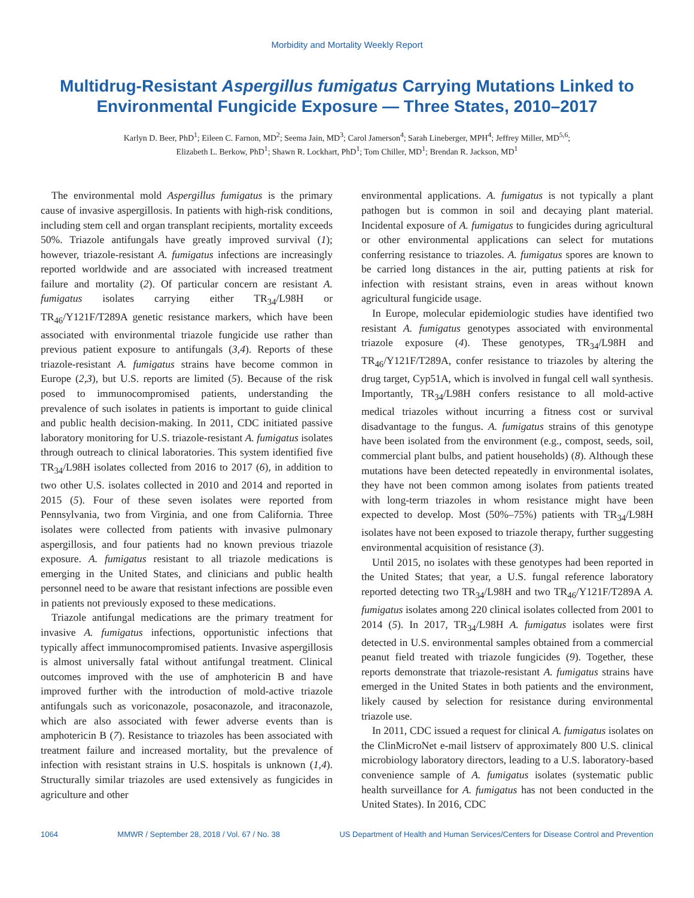Morbidity and Mortality Weekly Report
Multidrug-Resistant Aspergillus fumigatus Carrying Mutations Linked to Environmental Fungicide Exposure — Three States, 2010–2017
Karlyn D. Beer, PhD<sup>1</sup>; Eileen C. Farnon, MD<sup>2</sup>; Seema Jain, MD<sup>3</sup>; Carol Jamerson<sup>4</sup>; Sarah Lineberger, MPH<sup>4</sup>; Jeffrey Miller, MD<sup>5,6</sup>;
Elizabeth L. Berkow, PhD<sup>1</sup>; Shawn R. Lockhart, PhD<sup>1</sup>; Tom Chiller, MD<sup>1</sup>; Brendan R. Jackson, MD<sup>1</sup>
The environmental mold Aspergillus fumigatus is the primary cause of invasive aspergillosis. In patients with high-risk conditions, including stem cell and organ transplant recipients, mortality exceeds 50%. Triazole antifungals have greatly improved survival (1); however, triazole-resistant A. fumigatus infections are increasingly reported worldwide and are associated with increased treatment failure and mortality (2). Of particular concern are resistant A. fumigatus isolates carrying either TR<sub>34</sub>/L98H or TR<sub>46</sub>/Y121F/T289A genetic resistance markers, which have been associated with environmental triazole fungicide use rather than previous patient exposure to antifungals (3,4). Reports of these triazole-resistant A. fumigatus strains have become common in Europe (2,3), but U.S. reports are limited (5). Because of the risk posed to immunocompromised patients, understanding the prevalence of such isolates in patients is important to guide clinical and public health decision-making. In 2011, CDC initiated passive laboratory monitoring for U.S. triazole-resistant A. fumigatus isolates through outreach to clinical laboratories. This system identified five TR<sub>34</sub>/L98H isolates collected from 2016 to 2017 (6), in addition to two other U.S. isolates collected in 2010 and 2014 and reported in 2015 (5). Four of these seven isolates were reported from Pennsylvania, two from Virginia, and one from California. Three isolates were collected from patients with invasive pulmonary aspergillosis, and four patients had no known previous triazole exposure. A. fumigatus resistant to all triazole medications is emerging in the United States, and clinicians and public health personnel need to be aware that resistant infections are possible even in patients not previously exposed to these medications.
Triazole antifungal medications are the primary treatment for invasive A. fumigatus infections, opportunistic infections that typically affect immunocompromised patients. Invasive aspergillosis is almost universally fatal without antifungal treatment. Clinical outcomes improved with the use of amphotericin B and have improved further with the introduction of mold-active triazole antifungals such as voriconazole, posaconazole, and itraconazole, which are also associated with fewer adverse events than is amphotericin B (7). Resistance to triazoles has been associated with treatment failure and increased mortality, but the prevalence of infection with resistant strains in U.S. hospitals is unknown (1,4). Structurally similar triazoles are used extensively as fungicides in agriculture and other
environmental applications. A. fumigatus is not typically a plant pathogen but is common in soil and decaying plant material. Incidental exposure of A. fumigatus to fungicides during agricultural or other environmental applications can select for mutations conferring resistance to triazoles. A. fumigatus spores are known to be carried long distances in the air, putting patients at risk for infection with resistant strains, even in areas without known agricultural fungicide usage.
In Europe, molecular epidemiologic studies have identified two resistant A. fumigatus genotypes associated with environmental triazole exposure (4). These genotypes, TR<sub>34</sub>/L98H and TR<sub>46</sub>/Y121F/T289A, confer resistance to triazoles by altering the drug target, Cyp51A, which is involved in fungal cell wall synthesis. Importantly, TR<sub>34</sub>/L98H confers resistance to all mold-active medical triazoles without incurring a fitness cost or survival disadvantage to the fungus. A. fumigatus strains of this genotype have been isolated from the environment (e.g., compost, seeds, soil, commercial plant bulbs, and patient households) (8). Although these mutations have been detected repeatedly in environmental isolates, they have not been common among isolates from patients treated with long-term triazoles in whom resistance might have been expected to develop. Most (50%–75%) patients with TR<sub>34</sub>/L98H isolates have not been exposed to triazole therapy, further suggesting environmental acquisition of resistance (3).
Until 2015, no isolates with these genotypes had been reported in the United States; that year, a U.S. fungal reference laboratory reported detecting two TR<sub>34</sub>/L98H and two TR<sub>46</sub>/Y121F/T289A A. fumigatus isolates among 220 clinical isolates collected from 2001 to 2014 (5). In 2017, TR<sub>34</sub>/L98H A. fumigatus isolates were first detected in U.S. environmental samples obtained from a commercial peanut field treated with triazole fungicides (9). Together, these reports demonstrate that triazole-resistant A. fumigatus strains have emerged in the United States in both patients and the environment, likely caused by selection for resistance during environmental triazole use.
In 2011, CDC issued a request for clinical A. fumigatus isolates on the ClinMicroNet e-mail listserv of approximately 800 U.S. clinical microbiology laboratory directors, leading to a U.S. laboratory-based convenience sample of A. fumigatus isolates (systematic public health surveillance for A. fumigatus has not been conducted in the United States). In 2016, CDC
1064 MMWR / September 28, 2018 / Vol. 67 / No. 38 US Department of Health and Human Services/Centers for Disease Control and Prevention